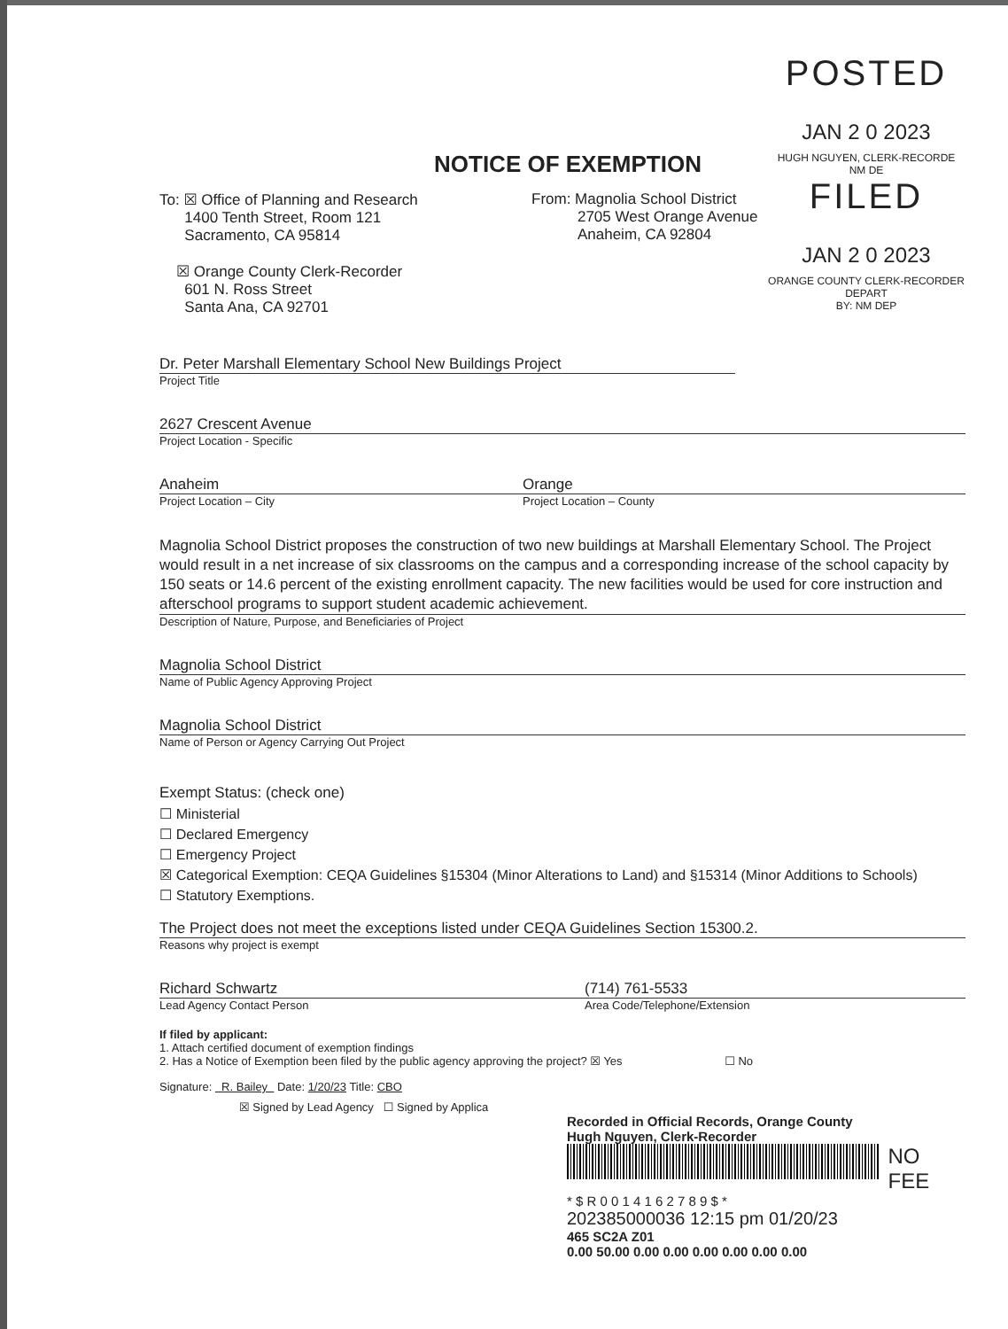POSTED
JAN 2 0 2023
HUGH NGUYEN, CLERK-RECORDE
NM DE
FILED
JAN 2 0 2023
ORANGE COUNTY CLERK-RECORDER DEPART
BY: NM DEP
NOTICE OF EXEMPTION
To: ☒ Office of Planning and Research
1400 Tenth Street, Room 121
Sacramento, CA 95814
☒ Orange County Clerk-Recorder
601 N. Ross Street
Santa Ana, CA 92701
From: Magnolia School District
2705 West Orange Avenue
Anaheim, CA 92804
Dr. Peter Marshall Elementary School New Buildings Project
Project Title
2627 Crescent Avenue
Project Location - Specific
Anaheim
Project Location – City
Orange
Project Location – County
Magnolia School District proposes the construction of two new buildings at Marshall Elementary School. The Project would result in a net increase of six classrooms on the campus and a corresponding increase of the school capacity by 150 seats or 14.6 percent of the existing enrollment capacity. The new facilities would be used for core instruction and afterschool programs to support student academic achievement.
Description of Nature, Purpose, and Beneficiaries of Project
Magnolia School District
Name of Public Agency Approving Project
Magnolia School District
Name of Person or Agency Carrying Out Project
Exempt Status: (check one)
☐ Ministerial
☐ Declared Emergency
☐ Emergency Project
☒ Categorical Exemption: CEQA Guidelines §15304 (Minor Alterations to Land) and §15314 (Minor Additions to Schools)
☐ Statutory Exemptions.
The Project does not meet the exceptions listed under CEQA Guidelines Section 15300.2.
Reasons why project is exempt
Richard Schwartz
Lead Agency Contact Person
(714) 761-5533
Area Code/Telephone/Extension
If filed by applicant:
1. Attach certified document of exemption findings
2. Has a Notice of Exemption been filed by the public agency approving the project? ☒ Yes ☐ No
Signature: R. Bailey Date: 1/20/23 Title: CBO
☒ Signed by Lead Agency ☐ Signed by Applica
Recorded in Official Records, Orange County
Hugh Nguyen, Clerk-Recorder
NO FEE
* $ R 0 0 1 4 1 6 2 7 8 9 $ *
202385000036 12:15 pm 01/20/23
465 SC2A Z01
0.00 50.00 0.00 0.00 0.00 0.00 0.00 0.00